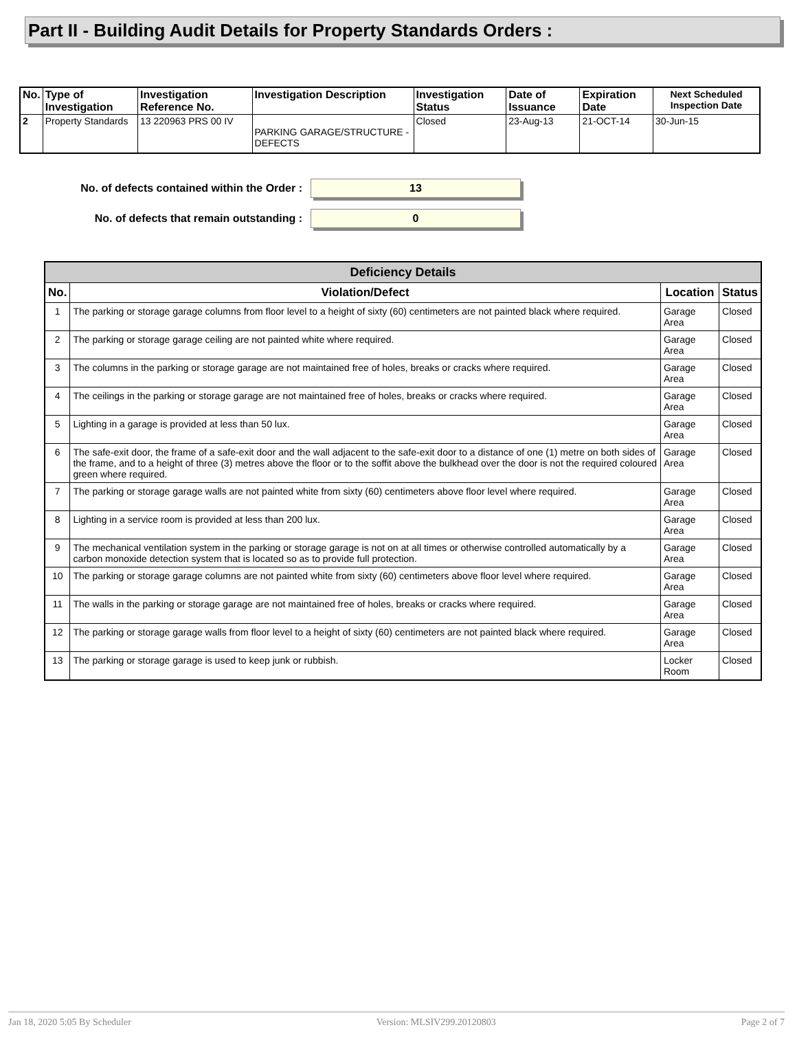Part II - Building Audit Details for Property Standards Orders :
| No. | Type of Investigation | Investigation Reference No. | Investigation Description | Investigation Status | Date of Issuance | Expiration Date | Next Scheduled Inspection Date |
| --- | --- | --- | --- | --- | --- | --- | --- |
| 2 | Property Standards | 13 220963 PRS 00 IV | PARKING GARAGE/STRUCTURE - DEFECTS | Closed | 23-Aug-13 | 21-OCT-14 | 30-Jun-15 |
No. of defects contained within the Order :
13
No. of defects that remain outstanding :
0
| Deficiency Details | | | |
| No. | Violation/Defect | Location | Status |
| 1 | The parking or storage garage columns from floor level to a height of sixty (60) centimeters are not painted black where required. | Garage Area | Closed |
| 2 | The parking or storage garage ceiling are not painted white where required. | Garage Area | Closed |
| 3 | The columns in the parking or storage garage are not maintained free of holes, breaks or cracks where required. | Garage Area | Closed |
| 4 | The ceilings in the parking or storage garage are not maintained free of holes, breaks or cracks where required. | Garage Area | Closed |
| 5 | Lighting in a garage is provided at less than 50 lux. | Garage Area | Closed |
| 6 | The safe-exit door, the frame of a safe-exit door and the wall adjacent to the safe-exit door to a distance of one (1) metre on both sides of the frame, and to a height of three (3) metres above the floor or to the soffit above the bulkhead over the door is not the required coloured green where required. | Garage Area | Closed |
| 7 | The parking or storage garage walls are not painted white from sixty (60) centimeters above floor level where required. | Garage Area | Closed |
| 8 | Lighting in a service room is provided at less than 200 lux. | Garage Area | Closed |
| 9 | The mechanical ventilation system in the parking or storage garage is not on at all times or otherwise controlled automatically by a carbon monoxide detection system that is located so as to provide full protection. | Garage Area | Closed |
| 10 | The parking or storage garage columns are not painted white from sixty (60) centimeters above floor level where required. | Garage Area | Closed |
| 11 | The walls in the parking or storage garage are not maintained free of holes, breaks or cracks where required. | Garage Area | Closed |
| 12 | The parking or storage garage walls from floor level to a height of sixty (60) centimeters are not painted black where required. | Garage Area | Closed |
| 13 | The parking or storage garage is used to keep junk or rubbish. | Locker Room | Closed |
Jan 18, 2020 5:05 By Scheduler Version: MLSIV299.20120803 Page 2 of 7